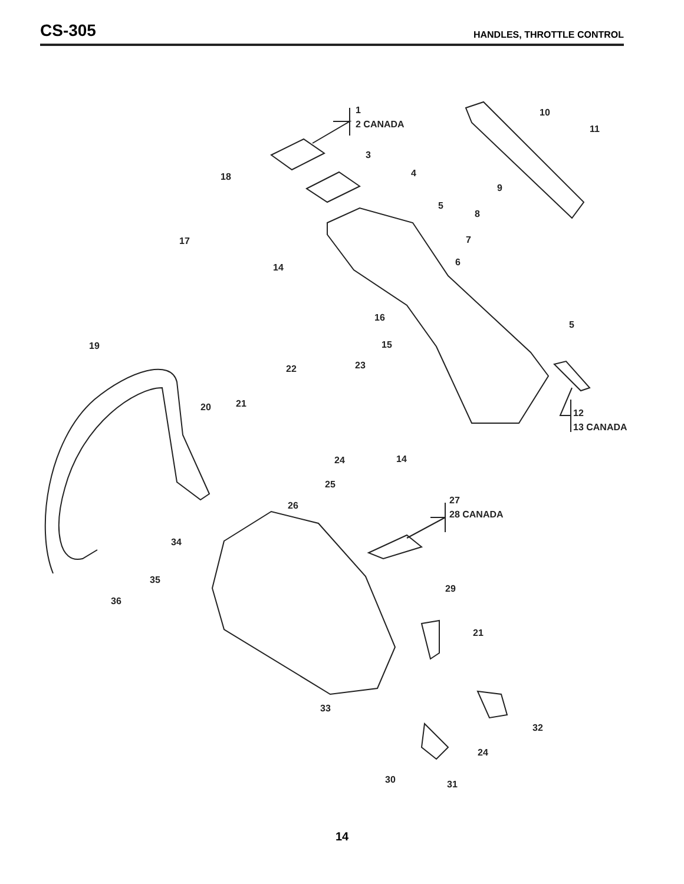CS-305
HANDLES, THROTTLE CONTROL
1
2 CANADA
10
11
3
4
18
9
5
8
7
17
6
14
16
5
19 15
23
22
12
13 CANADA
21
20
24 14
25
26 27
28 CANADA
34
35
36
29
21
33
32
24
30 31
14